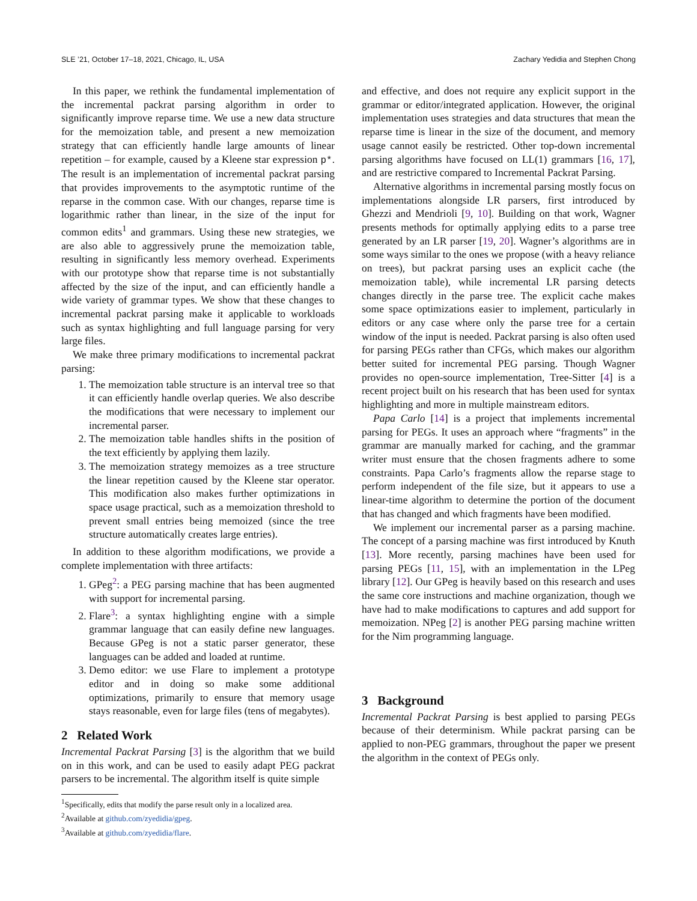SLE ’21, October 17–18, 2021, Chicago, IL, USA Zachary Yedidia and Stephen Chong
In this paper, we rethink the fundamental implementation of the incremental packrat parsing algorithm in order to significantly improve reparse time. We use a new data structure for the memoization table, and present a new memoization strategy that can efficiently handle large amounts of linear repetition – for example, caused by a Kleene star expression p*. The result is an implementation of incremental packrat parsing that provides improvements to the asymptotic runtime of the reparse in the common case. With our changes, reparse time is logarithmic rather than linear, in the size of the input for common edits<sup>1</sup> and grammars. Using these new strategies, we are also able to aggressively prune the memoization table, resulting in significantly less memory overhead. Experiments with our prototype show that reparse time is not substantially affected by the size of the input, and can efficiently handle a wide variety of grammar types. We show that these changes to incremental packrat parsing make it applicable to workloads such as syntax highlighting and full language parsing for very large files.
We make three primary modifications to incremental packrat parsing:
1. The memoization table structure is an interval tree so that it can efficiently handle overlap queries. We also describe the modifications that were necessary to implement our incremental parser.
2. The memoization table handles shifts in the position of the text efficiently by applying them lazily.
3. The memoization strategy memoizes as a tree structure the linear repetition caused by the Kleene star operator. This modification also makes further optimizations in space usage practical, such as a memoization threshold to prevent small entries being memoized (since the tree structure automatically creates large entries).
In addition to these algorithm modifications, we provide a complete implementation with three artifacts:
1. GPeg<sup>2</sup>: a PEG parsing machine that has been augmented with support for incremental parsing.
2. Flare<sup>3</sup>: a syntax highlighting engine with a simple grammar language that can easily define new languages. Because GPeg is not a static parser generator, these languages can be added and loaded at runtime.
3. Demo editor: we use Flare to implement a prototype editor and in doing so make some additional optimizations, primarily to ensure that memory usage stays reasonable, even for large files (tens of megabytes).
2 Related Work
Incremental Packrat Parsing [3] is the algorithm that we build on in this work, and can be used to easily adapt PEG packrat parsers to be incremental. The algorithm itself is quite simple
<sup>1</sup> Specifically, edits that modify the parse result only in a localized area.
<sup>2</sup> Available at github.com/zyedidia/gpeg.
<sup>3</sup> Available at github.com/zyedidia/flare.
and effective, and does not require any explicit support in the grammar or editor/integrated application. However, the original implementation uses strategies and data structures that mean the reparse time is linear in the size of the document, and memory usage cannot easily be restricted. Other top-down incremental parsing algorithms have focused on LL(1) grammars [16, 17], and are restrictive compared to Incremental Packrat Parsing.
Alternative algorithms in incremental parsing mostly focus on implementations alongside LR parsers, first introduced by Ghezzi and Mendrioli [9, 10]. Building on that work, Wagner presents methods for optimally applying edits to a parse tree generated by an LR parser [19, 20]. Wagner’s algorithms are in some ways similar to the ones we propose (with a heavy reliance on trees), but packrat parsing uses an explicit cache (the memoization table), while incremental LR parsing detects changes directly in the parse tree. The explicit cache makes some space optimizations easier to implement, particularly in editors or any case where only the parse tree for a certain window of the input is needed. Packrat parsing is also often used for parsing PEGs rather than CFGs, which makes our algorithm better suited for incremental PEG parsing. Though Wagner provides no open-source implementation, Tree-Sitter [4] is a recent project built on his research that has been used for syntax highlighting and more in multiple mainstream editors.
Papa Carlo [14] is a project that implements incremental parsing for PEGs. It uses an approach where “fragments” in the grammar are manually marked for caching, and the grammar writer must ensure that the chosen fragments adhere to some constraints. Papa Carlo’s fragments allow the reparse stage to perform independent of the file size, but it appears to use a linear-time algorithm to determine the portion of the document that has changed and which fragments have been modified.
We implement our incremental parser as a parsing machine. The concept of a parsing machine was first introduced by Knuth [13]. More recently, parsing machines have been used for parsing PEGs [11, 15], with an implementation in the LPeg library [12]. Our GPeg is heavily based on this research and uses the same core instructions and machine organization, though we have had to make modifications to captures and add support for memoization. NPeg [2] is another PEG parsing machine written for the Nim programming language.
3 Background
Incremental Packrat Parsing is best applied to parsing PEGs because of their determinism. While packrat parsing can be applied to non-PEG grammars, throughout the paper we present the algorithm in the context of PEGs only.